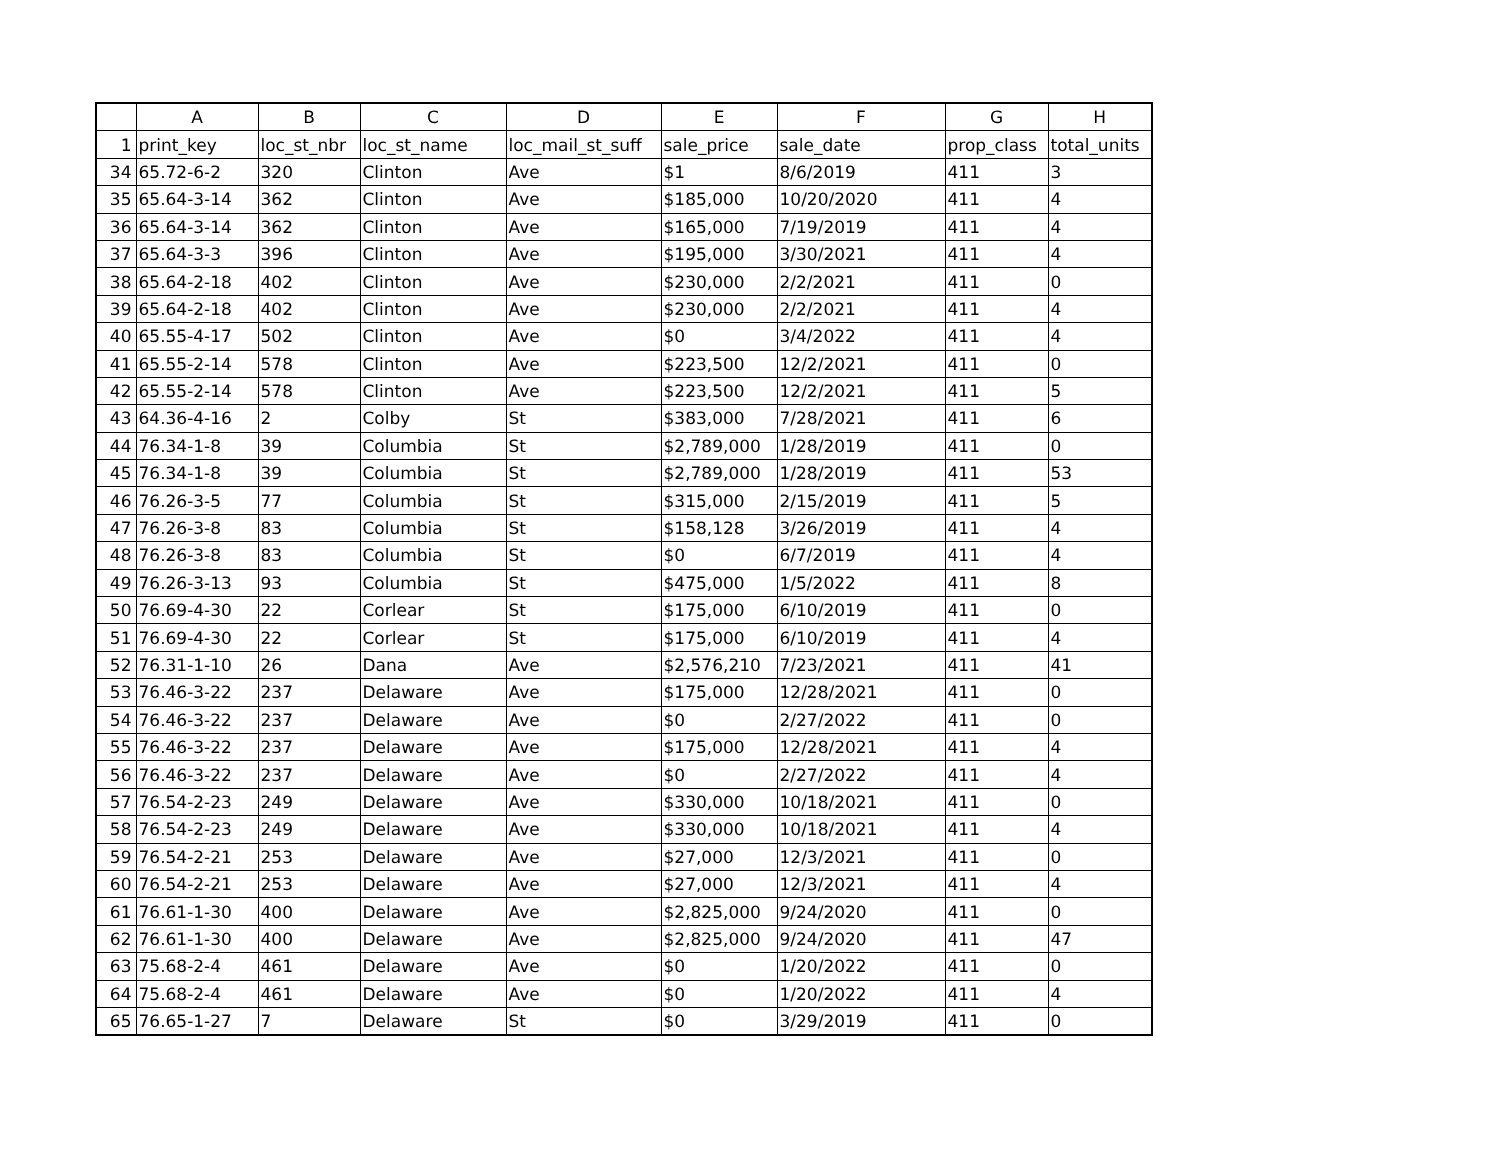| | A | B | C | D | E | F | G | H |
| --- | --- | --- | --- | --- | --- | --- | --- | --- |
| 1 | print_key | loc_st_nbr | loc_st_name | loc_mail_st_suff | sale_price | sale_date | prop_class | total_units |
| 34 | 65.72-6-2 | 320 | Clinton | Ave | $1 | 8/6/2019 | 411 | 3 |
| 35 | 65.64-3-14 | 362 | Clinton | Ave | $185,000 | 10/20/2020 | 411 | 4 |
| 36 | 65.64-3-14 | 362 | Clinton | Ave | $165,000 | 7/19/2019 | 411 | 4 |
| 37 | 65.64-3-3 | 396 | Clinton | Ave | $195,000 | 3/30/2021 | 411 | 4 |
| 38 | 65.64-2-18 | 402 | Clinton | Ave | $230,000 | 2/2/2021 | 411 | 0 |
| 39 | 65.64-2-18 | 402 | Clinton | Ave | $230,000 | 2/2/2021 | 411 | 4 |
| 40 | 65.55-4-17 | 502 | Clinton | Ave | $0 | 3/4/2022 | 411 | 4 |
| 41 | 65.55-2-14 | 578 | Clinton | Ave | $223,500 | 12/2/2021 | 411 | 0 |
| 42 | 65.55-2-14 | 578 | Clinton | Ave | $223,500 | 12/2/2021 | 411 | 5 |
| 43 | 64.36-4-16 | 2 | Colby | St | $383,000 | 7/28/2021 | 411 | 6 |
| 44 | 76.34-1-8 | 39 | Columbia | St | $2,789,000 | 1/28/2019 | 411 | 0 |
| 45 | 76.34-1-8 | 39 | Columbia | St | $2,789,000 | 1/28/2019 | 411 | 53 |
| 46 | 76.26-3-5 | 77 | Columbia | St | $315,000 | 2/15/2019 | 411 | 5 |
| 47 | 76.26-3-8 | 83 | Columbia | St | $158,128 | 3/26/2019 | 411 | 4 |
| 48 | 76.26-3-8 | 83 | Columbia | St | $0 | 6/7/2019 | 411 | 4 |
| 49 | 76.26-3-13 | 93 | Columbia | St | $475,000 | 1/5/2022 | 411 | 8 |
| 50 | 76.69-4-30 | 22 | Corlear | St | $175,000 | 6/10/2019 | 411 | 0 |
| 51 | 76.69-4-30 | 22 | Corlear | St | $175,000 | 6/10/2019 | 411 | 4 |
| 52 | 76.31-1-10 | 26 | Dana | Ave | $2,576,210 | 7/23/2021 | 411 | 41 |
| 53 | 76.46-3-22 | 237 | Delaware | Ave | $175,000 | 12/28/2021 | 411 | 0 |
| 54 | 76.46-3-22 | 237 | Delaware | Ave | $0 | 2/27/2022 | 411 | 0 |
| 55 | 76.46-3-22 | 237 | Delaware | Ave | $175,000 | 12/28/2021 | 411 | 4 |
| 56 | 76.46-3-22 | 237 | Delaware | Ave | $0 | 2/27/2022 | 411 | 4 |
| 57 | 76.54-2-23 | 249 | Delaware | Ave | $330,000 | 10/18/2021 | 411 | 0 |
| 58 | 76.54-2-23 | 249 | Delaware | Ave | $330,000 | 10/18/2021 | 411 | 4 |
| 59 | 76.54-2-21 | 253 | Delaware | Ave | $27,000 | 12/3/2021 | 411 | 0 |
| 60 | 76.54-2-21 | 253 | Delaware | Ave | $27,000 | 12/3/2021 | 411 | 4 |
| 61 | 76.61-1-30 | 400 | Delaware | Ave | $2,825,000 | 9/24/2020 | 411 | 0 |
| 62 | 76.61-1-30 | 400 | Delaware | Ave | $2,825,000 | 9/24/2020 | 411 | 47 |
| 63 | 75.68-2-4 | 461 | Delaware | Ave | $0 | 1/20/2022 | 411 | 0 |
| 64 | 75.68-2-4 | 461 | Delaware | Ave | $0 | 1/20/2022 | 411 | 4 |
| 65 | 76.65-1-27 | 7 | Delaware | St | $0 | 3/29/2019 | 411 | 0 |